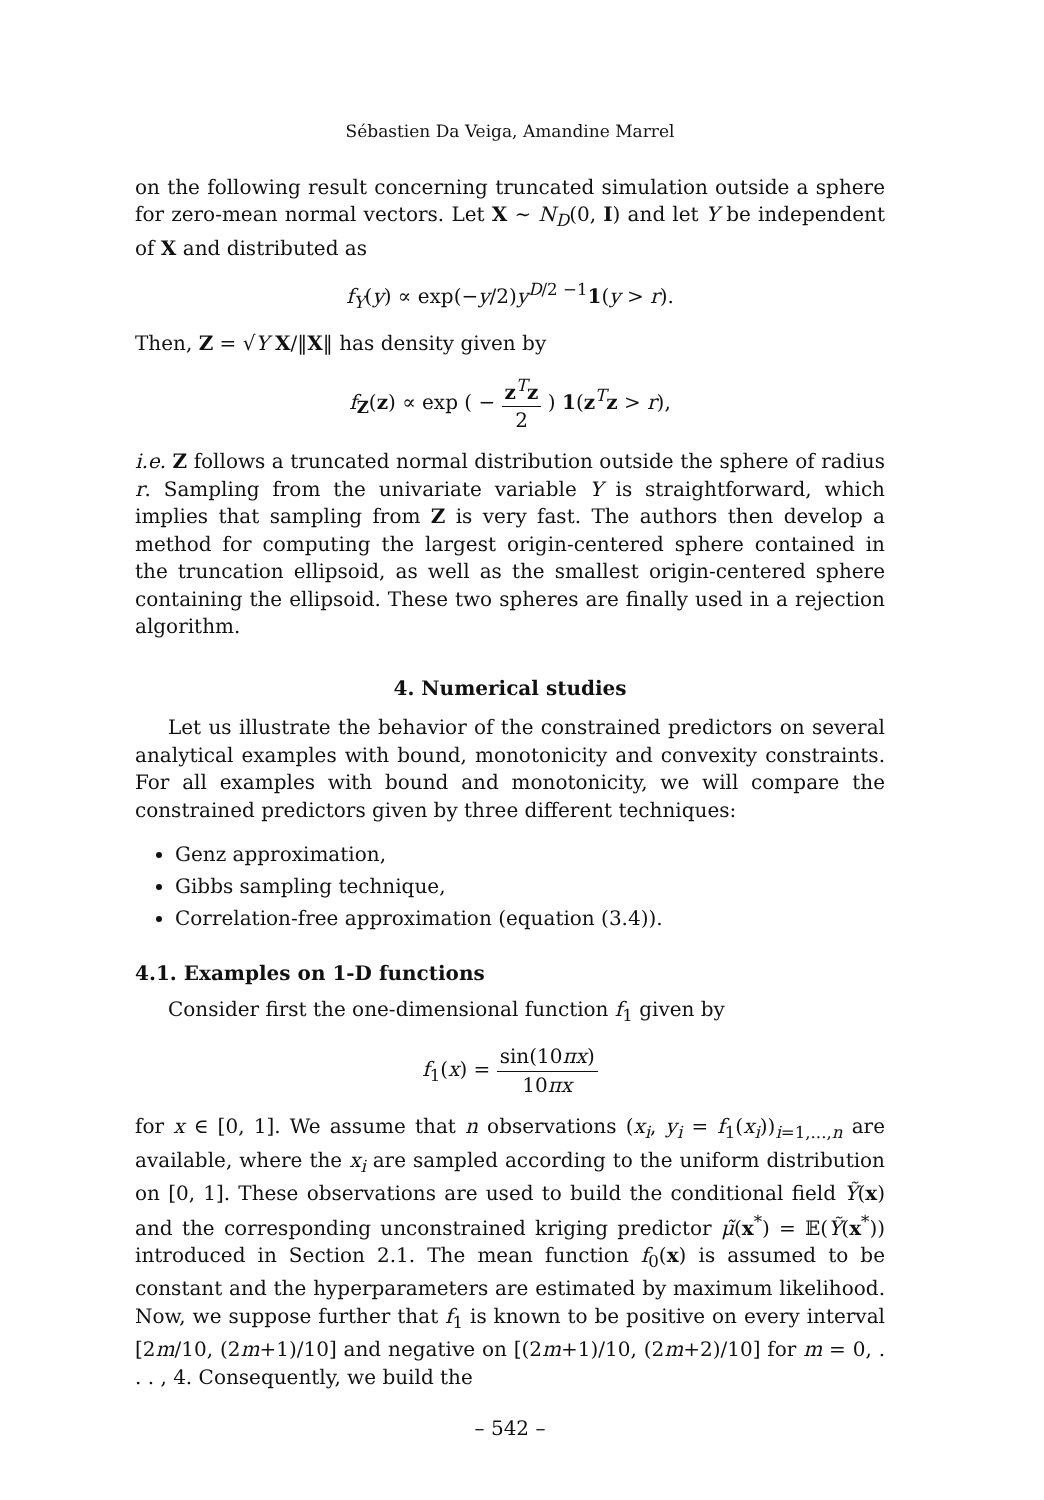Sébastien Da Veiga, Amandine Marrel
on the following result concerning truncated simulation outside a sphere for zero-mean normal vectors. Let X ∼ N<sub>D</sub>(0, I) and let Y be independent of X and distributed as
f<sub>Y</sub>(y) ∝ exp(−y/2)y<sup>D/2 −1</sup>1(y > r).
Then, Z = √Y X/‖X‖ has density given by
f<sub>Z</sub>(z) ∝ exp ( − z<sup>T</sup>z 2 ) 1(z<sup>T</sup>z > r),
i.e. Z follows a truncated normal distribution outside the sphere of radius r. Sampling from the univariate variable Y is straightforward, which implies that sampling from Z is very fast. The authors then develop a method for computing the largest origin-centered sphere contained in the truncation ellipsoid, as well as the smallest origin-centered sphere containing the ellipsoid. These two spheres are finally used in a rejection algorithm.
4. Numerical studies
Let us illustrate the behavior of the constrained predictors on several analytical examples with bound, monotonicity and convexity constraints. For all examples with bound and monotonicity, we will compare the constrained predictors given by three different techniques:
Genz approximation,
Gibbs sampling technique,
Correlation-free approximation (equation (3.4)).
4.1. Examples on 1-D functions
Consider first the one-dimensional function f<sub>1</sub> given by
f<sub>1</sub>(x) = sin(10πx) 10πx
for x ∈ [0, 1]. We assume that n observations (x<sub>i</sub>, y<sub>i</sub> = f<sub>1</sub>(x<sub>i</sub>))<sub>i=1,...,n</sub> are available, where the x<sub>i</sub> are sampled according to the uniform distribution on [0, 1]. These observations are used to build the conditional field Ỹ(x) and the corresponding unconstrained kriging predictor μ̃(x<sup>*</sup>) = 𝔼(Ỹ(x<sup>*</sup>)) introduced in Section 2.1. The mean function f<sub>0</sub>(x) is assumed to be constant and the hyperparameters are estimated by maximum likelihood. Now, we suppose further that f<sub>1</sub> is known to be positive on every interval [2m/10, (2m+1)/10] and negative on [(2m+1)/10, (2m+2)/10] for m = 0, . . . , 4. Consequently, we build the
– 542 –